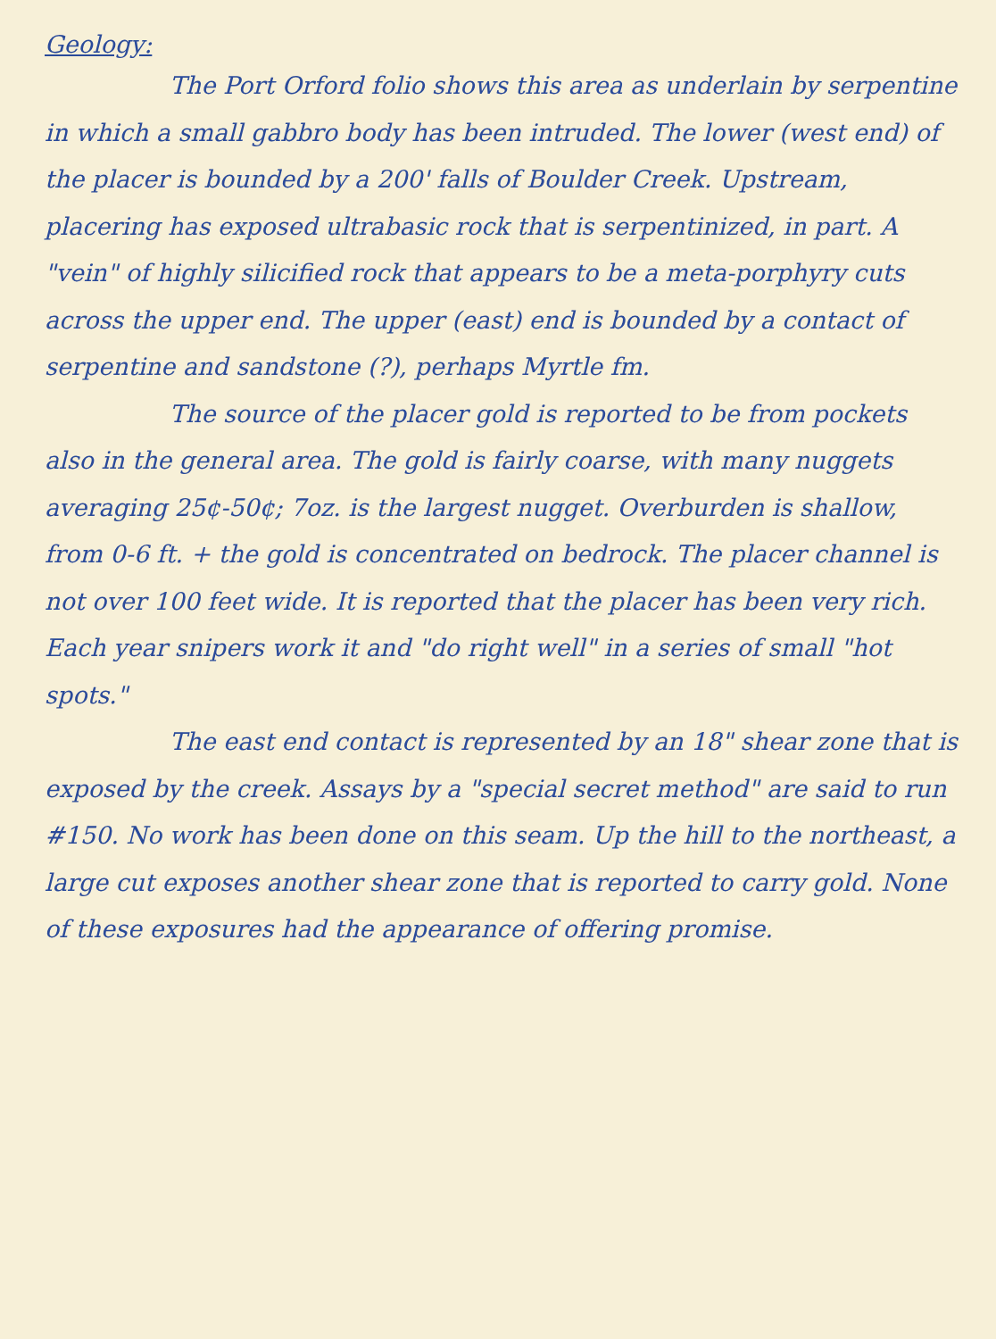Geology:
The Port Orford folio shows this area as underlain by serpentine in which a small gabbro body has been intruded. The lower (west end) of the placer is bounded by a 200' falls of Boulder Creek. Upstream, placering has exposed ultrabasic rock that is serpentinized, in part. A "vein" of highly silicified rock that appears to be a meta-porphyry cuts across the upper end. The upper (east) end is bounded by a contact of serpentine and sandstone (?), perhaps Myrtle fm.
The source of the placer gold is reported to be from pockets also in the general area. The gold is fairly coarse, with many nuggets averaging 25¢-50¢; 7oz. is the largest nugget. Overburden is shallow, from 0-6 ft. + the gold is concentrated on bedrock. The placer channel is not over 100 feet wide. It is reported that the placer has been very rich. Each year snipers work it and "do right well" in a series of small "hot spots."
The east end contact is represented by an 18" shear zone that is exposed by the creek. Assays by a "special secret method" are said to run #150. No work has been done on this seam. Up the hill to the northeast, a large cut exposes another shear zone that is reported to carry gold. None of these exposures had the appearance of offering promise.